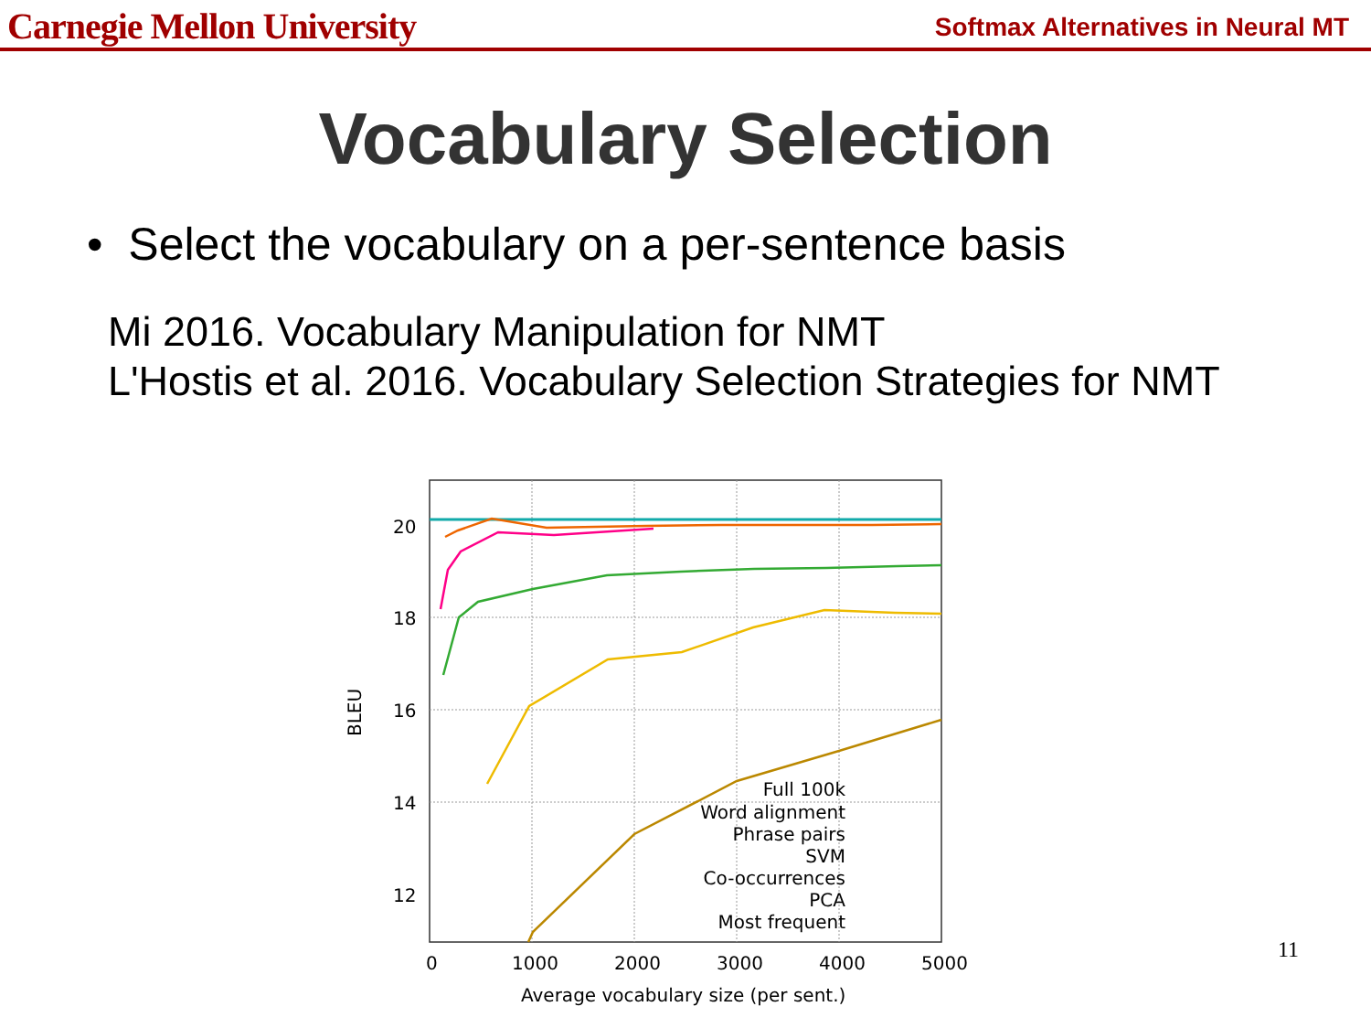Carnegie Mellon University Softmax Alternatives in Neural MT
Vocabulary Selection
• Select the vocabulary on a per-sentence basis
Mi 2016. Vocabulary Manipulation for NMT
L'Hostis et al. 2016. Vocabulary Selection Strategies for NMT
20
18
16
14
12
0
1000
2000
3000
4000
5000
Average vocabulary size (per sent.)
BLEU
Full 100k
Word alignment
Phrase pairs
SVM
Co-occurrences
PCA
Most frequent
11